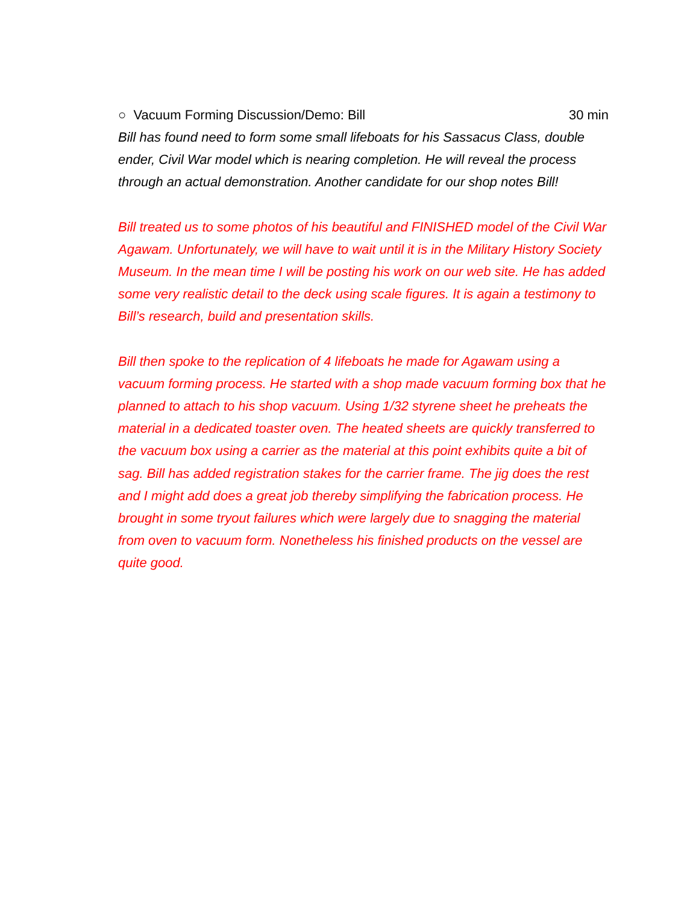○ Vacuum Forming Discussion/Demo: Bill 30 min
Bill has found need to form some small lifeboats for his Sassacus Class, double ender, Civil War model which is nearing completion. He will reveal the process through an actual demonstration. Another candidate for our shop notes Bill!
Bill treated us to some photos of his beautiful and FINISHED model of the Civil War Agawam. Unfortunately, we will have to wait until it is in the Military History Society Museum. In the mean time I will be posting his work on our web site. He has added some very realistic detail to the deck using scale figures. It is again a testimony to Bill’s research, build and presentation skills.
Bill then spoke to the replication of 4 lifeboats he made for Agawam using a vacuum forming process. He started with a shop made vacuum forming box that he planned to attach to his shop vacuum. Using 1/32 styrene sheet he preheats the material in a dedicated toaster oven. The heated sheets are quickly transferred to the vacuum box using a carrier as the material at this point exhibits quite a bit of sag. Bill has added registration stakes for the carrier frame. The jig does the rest and I might add does a great job thereby simplifying the fabrication process. He brought in some tryout failures which were largely due to snagging the material from oven to vacuum form. Nonetheless his finished products on the vessel are quite good.